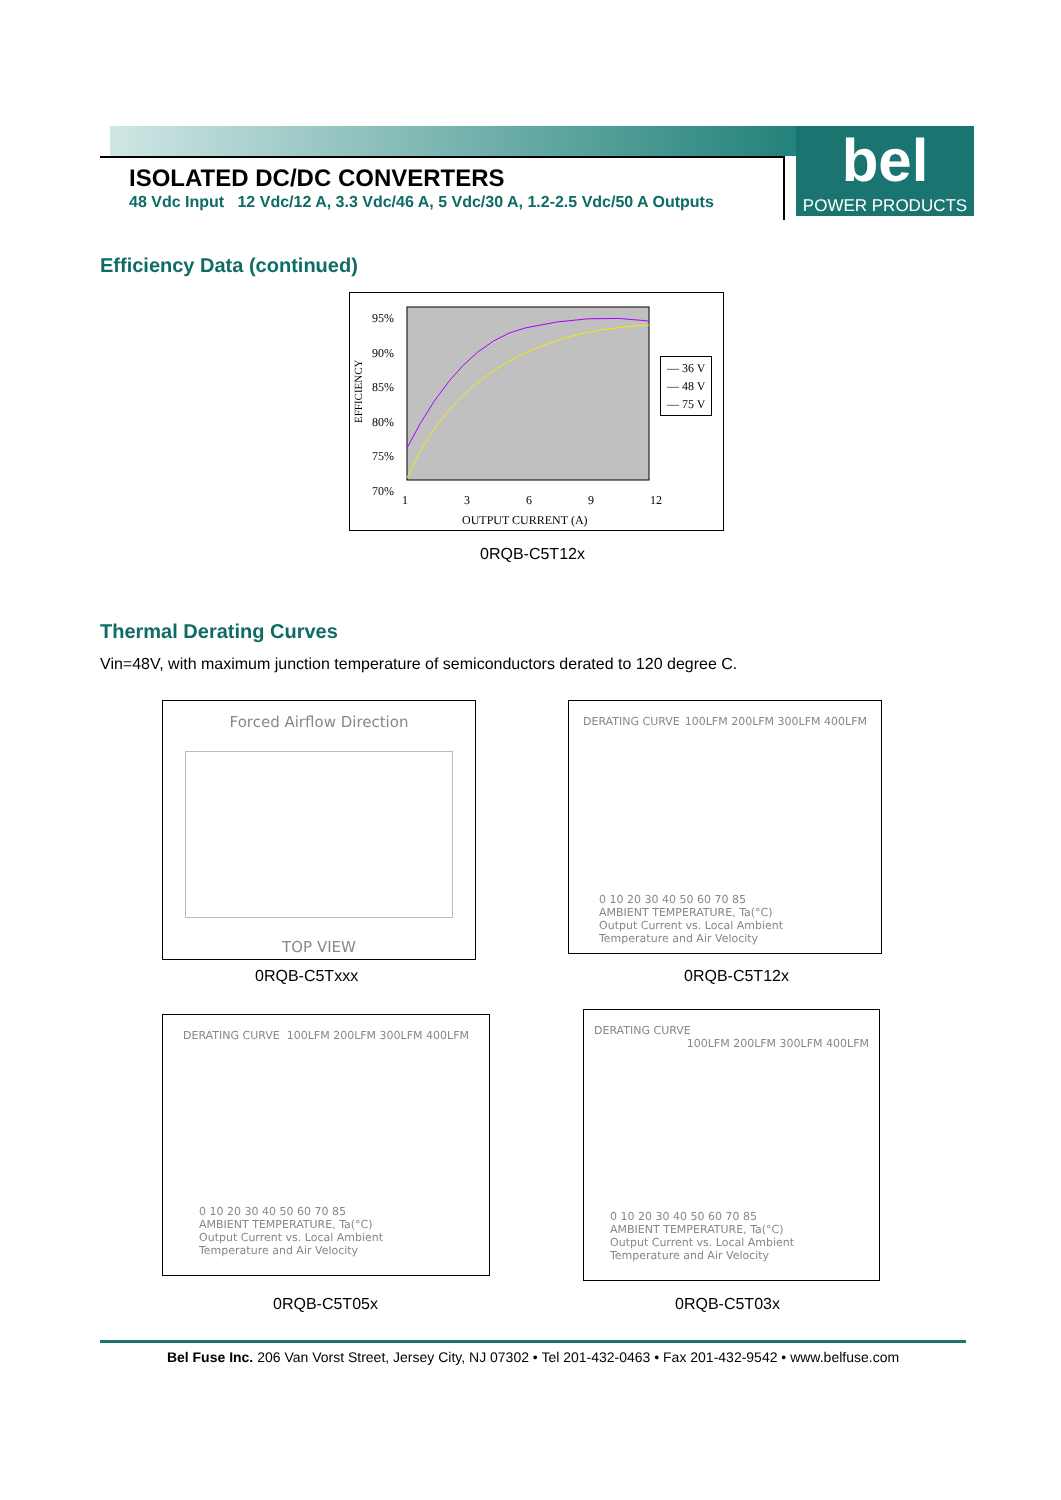bel
POWER PRODUCTS
ISOLATED DC/DC CONVERTERS
48 Vdc Input 12 Vdc/12 A, 3.3 Vdc/46 A, 5 Vdc/30 A, 1.2-2.5 Vdc/50 A Outputs
Efficiency Data (continued)
95%
90%
85%
80%
75%
70%
1369 12
OUTPUT CURRENT (A)
— 36 V
— 48 V
— 75 V
EFFICIENCY
0RQB-C5T12x
Thermal Derating Curves
Vin=48V, with maximum junction temperature of semiconductors derated to 120 degree C.
Forced Airflow Direction
TOP VIEW
DERATING CURVE 100LFM 200LFM 300LFM 400LFM
0 10 20 30 40 50 60 70 85
AMBIENT TEMPERATURE, Ta(°C)
Output Current vs. Local Ambient
Temperature and Air Velocity
0RQB-C5Txxx 0RQB-C5T12x
DERATING CURVE 100LFM 200LFM 300LFM 400LFM
0 10 20 30 40 50 60 70 85
AMBIENT TEMPERATURE, Ta(°C)
Output Current vs. Local Ambient
Temperature and Air Velocity
DERATING CURVE 100LFM 200LFM 300LFM 400LFM
0 10 20 30 40 50 60 70 85
AMBIENT TEMPERATURE, Ta(°C)
Output Current vs. Local Ambient
Temperature and Air Velocity
0RQB-C5T05x 0RQB-C5T03x
Bel Fuse Inc. 206 Van Vorst Street, Jersey City, NJ 07302 • Tel 201-432-0463 • Fax 201-432-9542 • www.belfuse.com